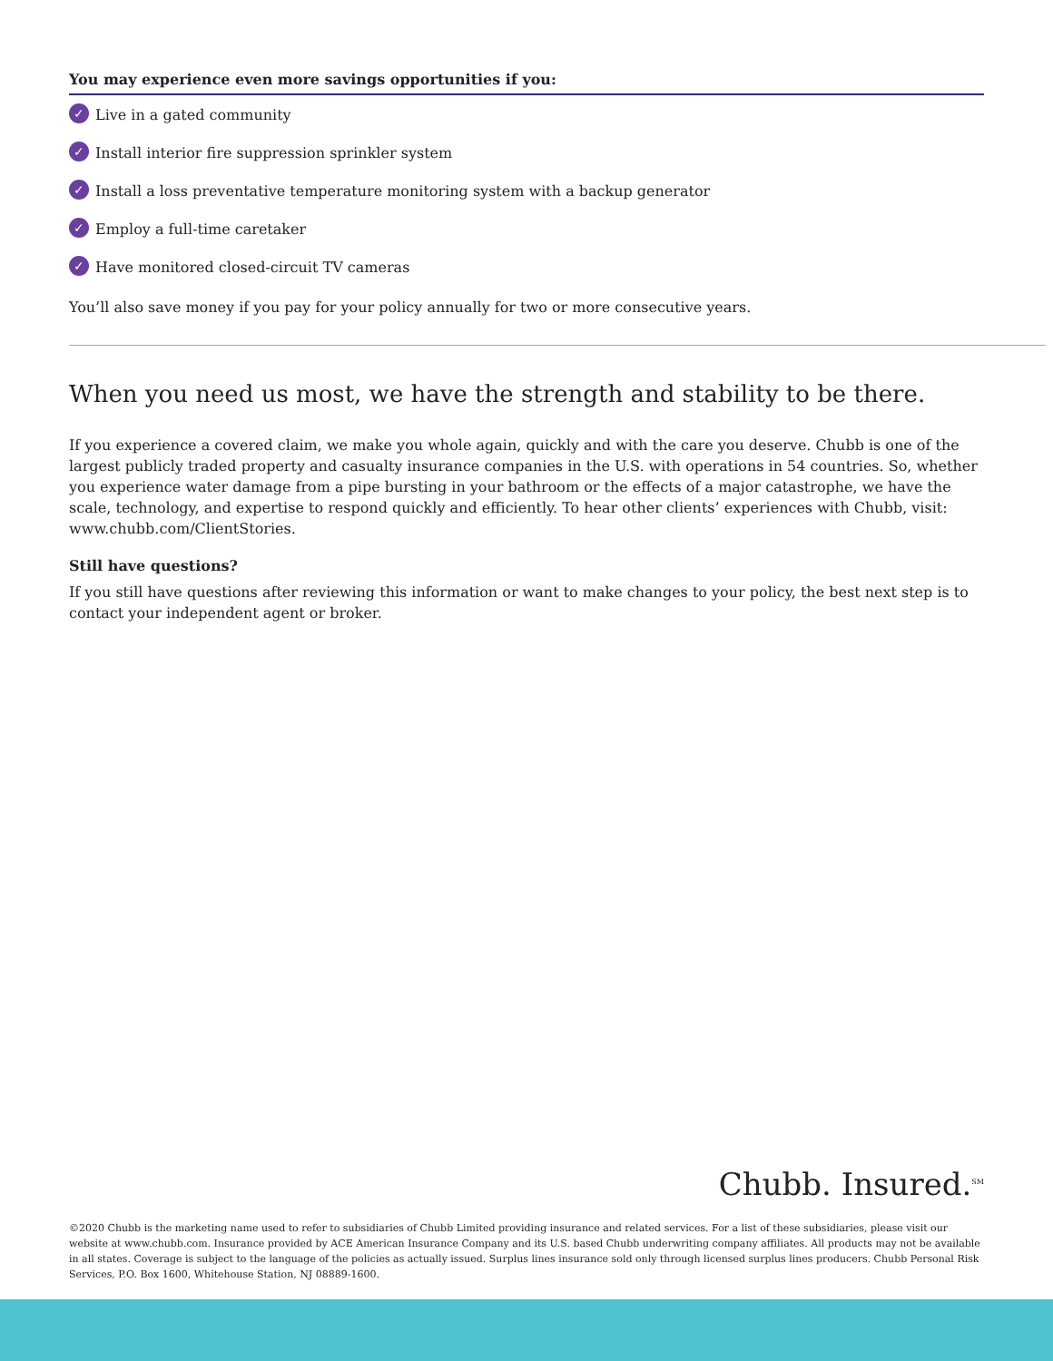You may experience even more savings opportunities if you:
✓ Live in a gated community
✓ Install interior fire suppression sprinkler system
✓ Install a loss preventative temperature monitoring system with a backup generator
✓ Employ a full-time caretaker
✓ Have monitored closed-circuit TV cameras
You’ll also save money if you pay for your policy annually for two or more consecutive years.
When you need us most, we have the strength and stability to be there.
If you experience a covered claim, we make you whole again, quickly and with the care you deserve. Chubb is one of the largest publicly traded property and casualty insurance companies in the U.S. with operations in 54 countries. So, whether you experience water damage from a pipe bursting in your bathroom or the effects of a major catastrophe, we have the scale, technology, and expertise to respond quickly and efficiently. To hear other clients’ experiences with Chubb, visit: www.chubb.com/ClientStories.
Still have questions?
If you still have questions after reviewing this information or want to make changes to your policy, the best next step is to contact your independent agent or broker.
Chubb. Insured.<sup>SM</sup>
©2020 Chubb is the marketing name used to refer to subsidiaries of Chubb Limited providing insurance and related services. For a list of these subsidiaries, please visit our website at www.chubb.com. Insurance provided by ACE American Insurance Company and its U.S. based Chubb underwriting company affiliates. All products may not be available in all states. Coverage is subject to the language of the policies as actually issued. Surplus lines insurance sold only through licensed surplus lines producers. Chubb Personal Risk Services, P.O. Box 1600, Whitehouse Station, NJ 08889-1600.